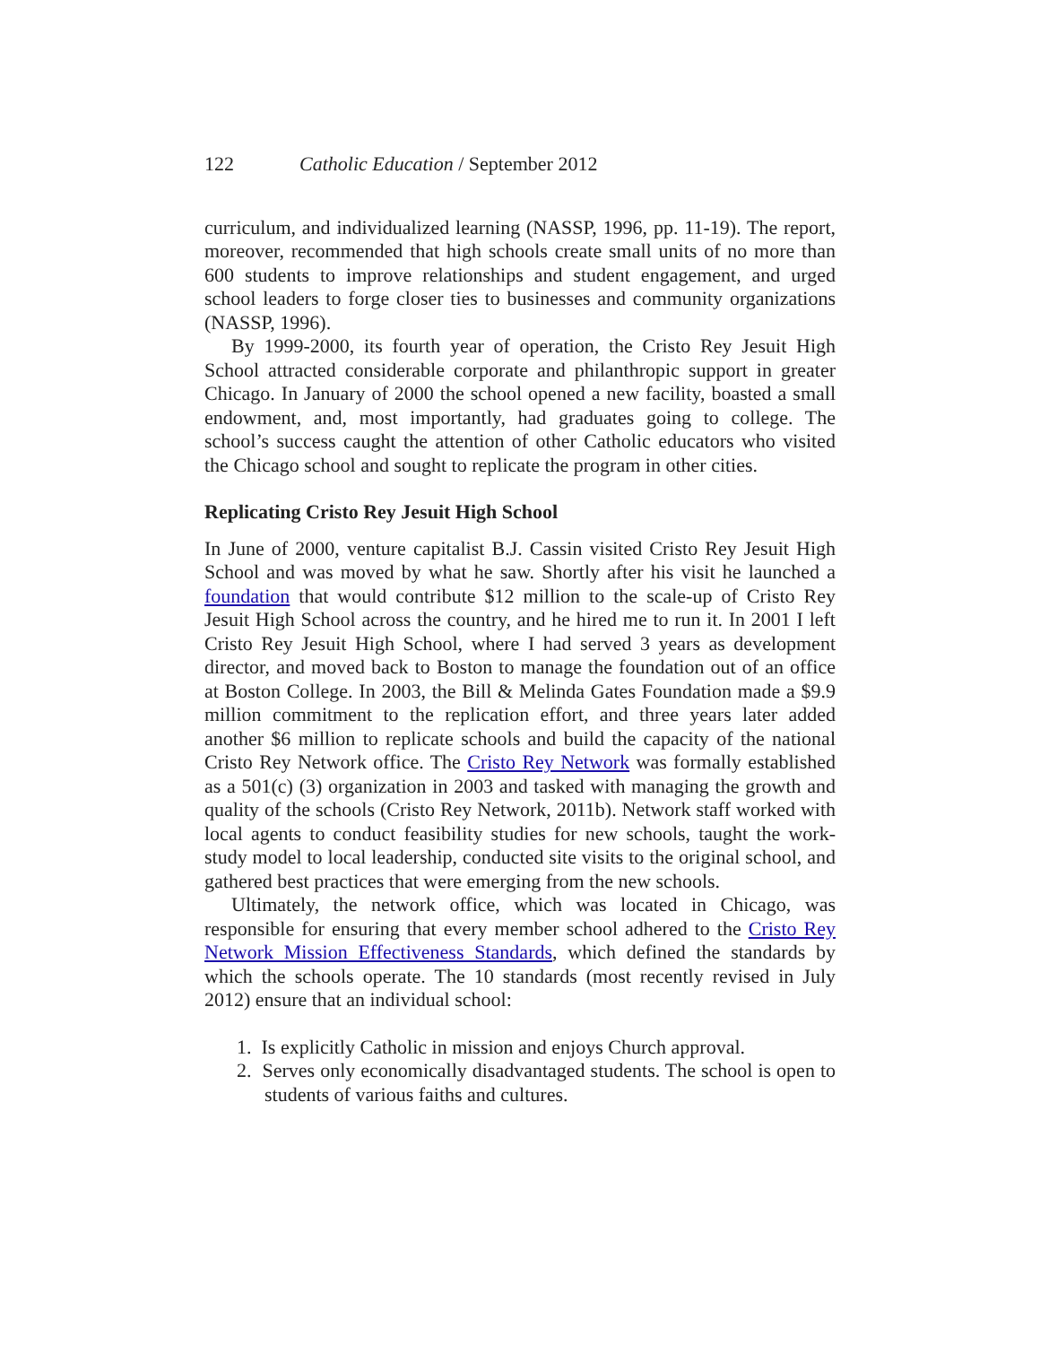122 Catholic Education / September 2012
curriculum, and individualized learning (NASSP, 1996, pp. 11-19). The report, moreover, recommended that high schools create small units of no more than 600 students to improve relationships and student engagement, and urged school leaders to forge closer ties to businesses and community organizations (NASSP, 1996).
By 1999-2000, its fourth year of operation, the Cristo Rey Jesuit High School attracted considerable corporate and philanthropic support in greater Chicago. In January of 2000 the school opened a new facility, boasted a small endowment, and, most importantly, had graduates going to college. The school’s success caught the attention of other Catholic educators who visited the Chicago school and sought to replicate the program in other cities.
Replicating Cristo Rey Jesuit High School
In June of 2000, venture capitalist B.J. Cassin visited Cristo Rey Jesuit High School and was moved by what he saw. Shortly after his visit he launched a foundation that would contribute $12 million to the scale-up of Cristo Rey Jesuit High School across the country, and he hired me to run it. In 2001 I left Cristo Rey Jesuit High School, where I had served 3 years as development director, and moved back to Boston to manage the foundation out of an office at Boston College. In 2003, the Bill & Melinda Gates Foundation made a $9.9 million commitment to the replication effort, and three years later added another $6 million to replicate schools and build the capacity of the national Cristo Rey Network office. The Cristo Rey Network was formally established as a 501(c) (3) organization in 2003 and tasked with managing the growth and quality of the schools (Cristo Rey Network, 2011b). Network staff worked with local agents to conduct feasibility studies for new schools, taught the work-study model to local leadership, conducted site visits to the original school, and gathered best practices that were emerging from the new schools.
Ultimately, the network office, which was located in Chicago, was responsible for ensuring that every member school adhered to the Cristo Rey Network Mission Effectiveness Standards, which defined the standards by which the schools operate. The 10 standards (most recently revised in July 2012) ensure that an individual school:
1. Is explicitly Catholic in mission and enjoys Church approval.
2. Serves only economically disadvantaged students. The school is open to students of various faiths and cultures.